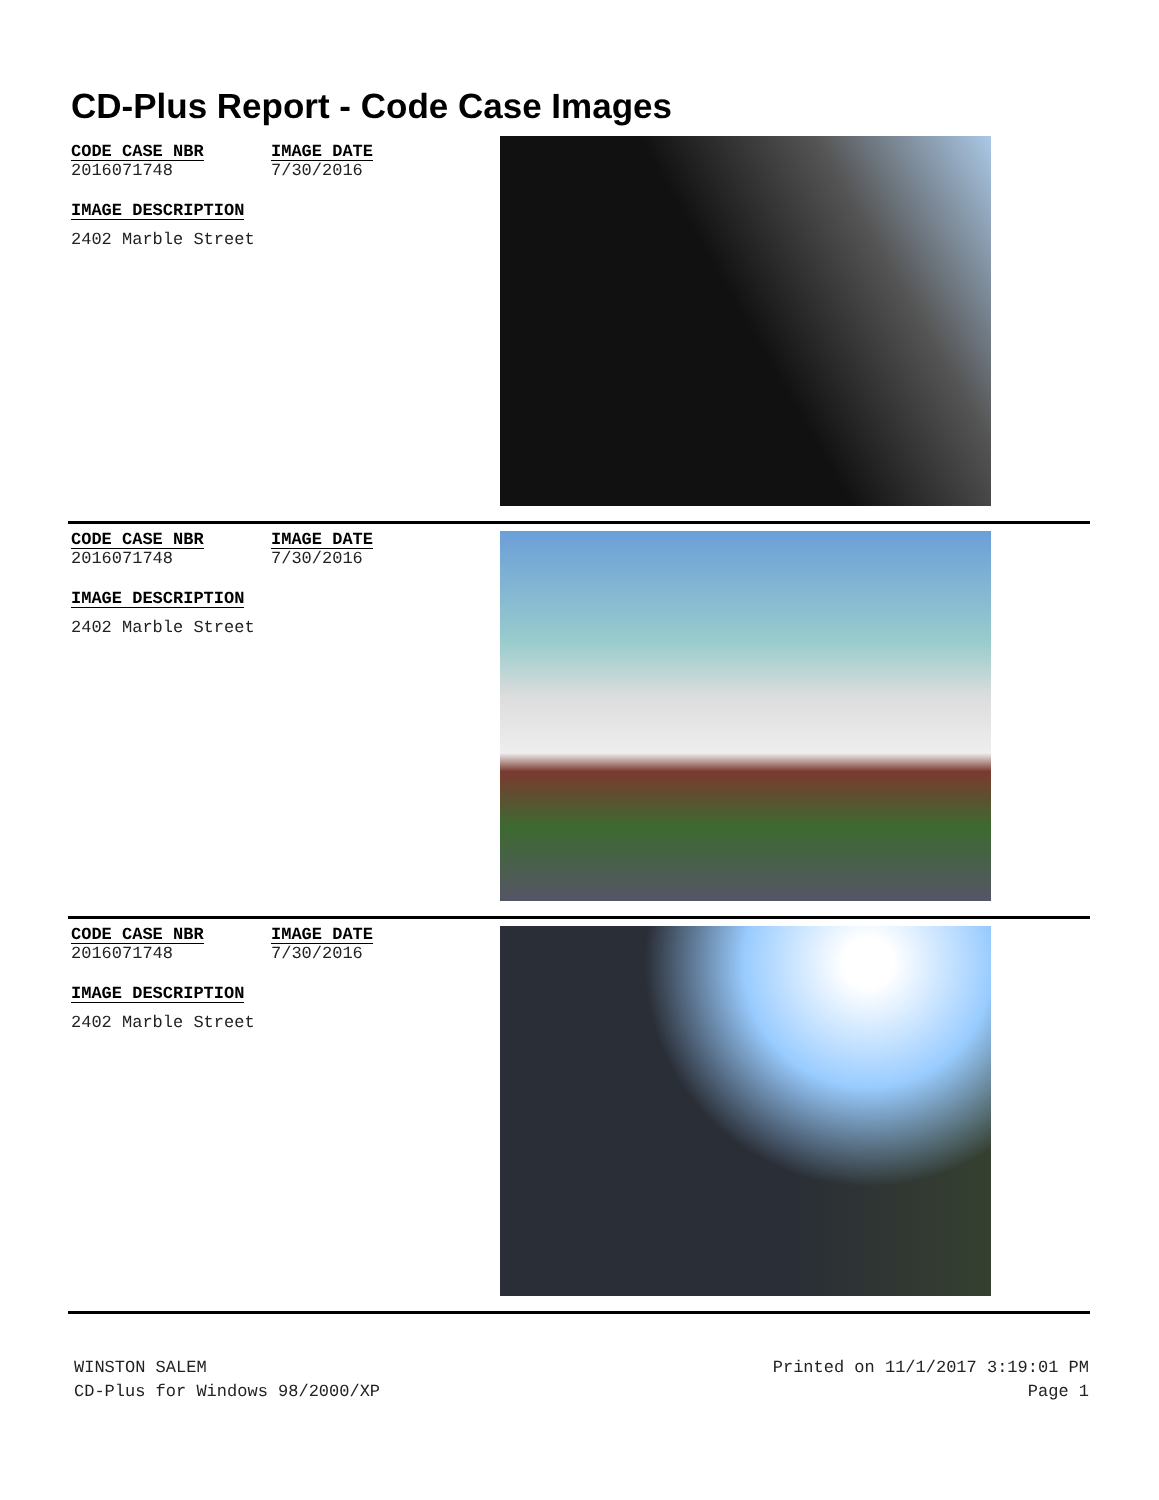CD-Plus Report - Code Case Images
CODE CASE NBR
2016071748
IMAGE DATE
7/30/2016
IMAGE DESCRIPTION
2402 Marble Street
CODE CASE NBR
2016071748
IMAGE DATE
7/30/2016
IMAGE DESCRIPTION
2402 Marble Street
CODE CASE NBR
2016071748
IMAGE DATE
7/30/2016
IMAGE DESCRIPTION
2402 Marble Street
WINSTON SALEM
CD-Plus for Windows 98/2000/XP
Printed on 11/1/2017 3:19:01 PM
Page 1